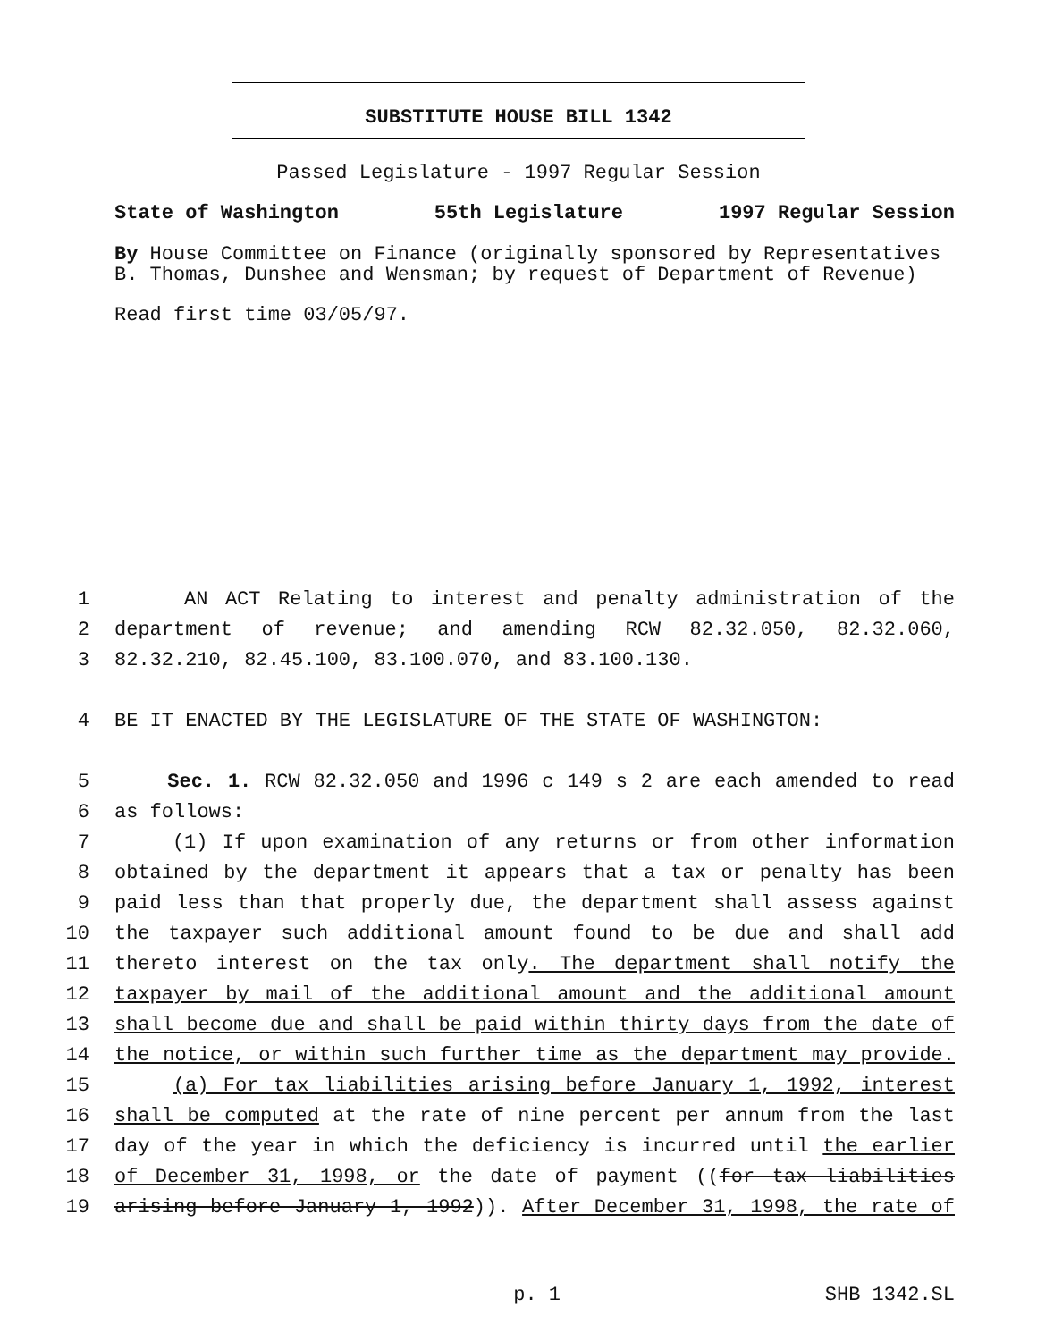SUBSTITUTE HOUSE BILL 1342
Passed Legislature - 1997 Regular Session
State of Washington 55th Legislature 1997 Regular Session
By House Committee on Finance (originally sponsored by Representatives B. Thomas, Dunshee and Wensman; by request of Department of Revenue)
Read first time 03/05/97.
1 AN ACT Relating to interest and penalty administration of the
2 department of revenue; and amending RCW 82.32.050, 82.32.060,
3 82.32.210, 82.45.100, 83.100.070, and 83.100.130.
4 BE IT ENACTED BY THE LEGISLATURE OF THE STATE OF WASHINGTON:
5 Sec. 1. RCW 82.32.050 and 1996 c 149 s 2 are each amended to read
6 as follows:
7 (1) If upon examination of any returns or from other information
8 obtained by the department it appears that a tax or penalty has been
9 paid less than that properly due, the department shall assess against
10 the taxpayer such additional amount found to be due and shall add
11 thereto interest on the tax only. The department shall notify the
12 taxpayer by mail of the additional amount and the additional amount
13 shall become due and shall be paid within thirty days from the date of
14 the notice, or within such further time as the department may provide.
15 (a) For tax liabilities arising before January 1, 1992, interest
16 shall be computed at the rate of nine percent per annum from the last
17 day of the year in which the deficiency is incurred until the earlier
18 of December 31, 1998, or the date of payment ((for tax liabilities
19 arising before January 1, 1992)). After December 31, 1998, the rate of
p. 1 SHB 1342.SL